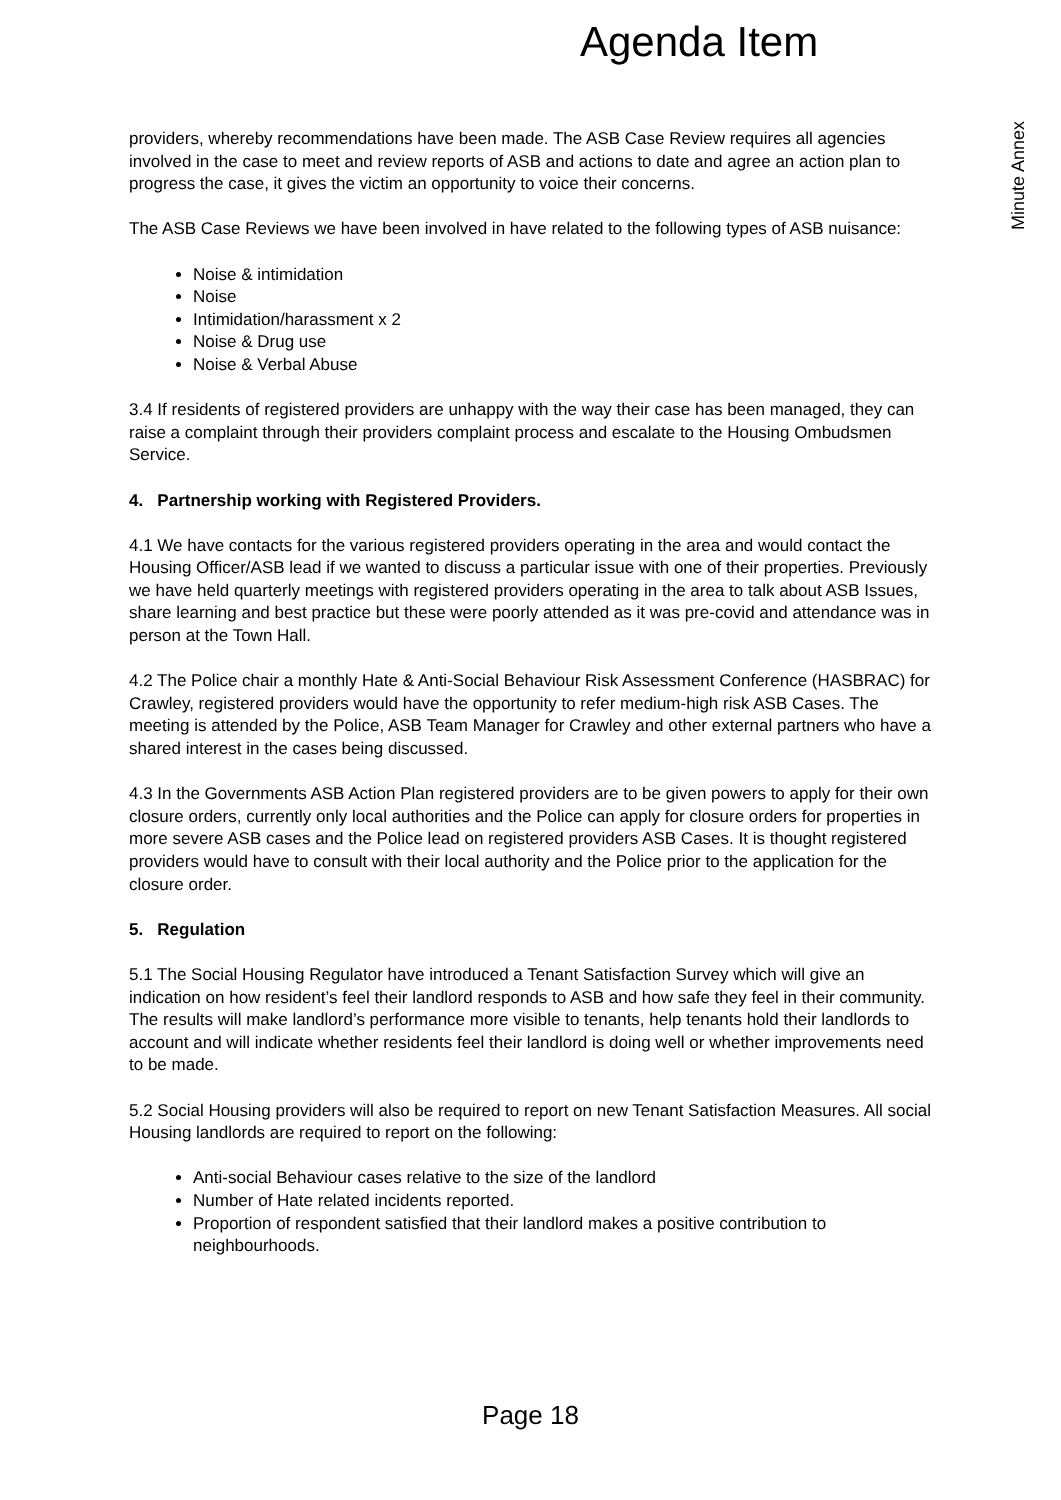Agenda Item
Minute Annex
providers, whereby recommendations have been made. The ASB Case Review requires all agencies involved in the case to meet and review reports of ASB and actions to date and agree an action plan to progress the case, it gives the victim an opportunity to voice their concerns.
The ASB Case Reviews we have been involved in have related to the following types of ASB nuisance:
Noise & intimidation
Noise
Intimidation/harassment x 2
Noise & Drug use
Noise & Verbal Abuse
3.4 If residents of registered providers are unhappy with the way their case has been managed, they can raise a complaint through their providers complaint process and escalate to the Housing Ombudsmen Service.
4. Partnership working with Registered Providers.
4.1 We have contacts for the various registered providers operating in the area and would contact the Housing Officer/ASB lead if we wanted to discuss a particular issue with one of their properties. Previously we have held quarterly meetings with registered providers operating in the area to talk about ASB Issues, share learning and best practice but these were poorly attended as it was pre-covid and attendance was in person at the Town Hall.
4.2 The Police chair a monthly Hate & Anti-Social Behaviour Risk Assessment Conference (HASBRAC) for Crawley, registered providers would have the opportunity to refer medium-high risk ASB Cases. The meeting is attended by the Police, ASB Team Manager for Crawley and other external partners who have a shared interest in the cases being discussed.
4.3 In the Governments ASB Action Plan registered providers are to be given powers to apply for their own closure orders, currently only local authorities and the Police can apply for closure orders for properties in more severe ASB cases and the Police lead on registered providers ASB Cases. It is thought registered providers would have to consult with their local authority and the Police prior to the application for the closure order.
5. Regulation
5.1 The Social Housing Regulator have introduced a Tenant Satisfaction Survey which will give an indication on how resident’s feel their landlord responds to ASB and how safe they feel in their community. The results will make landlord’s performance more visible to tenants, help tenants hold their landlords to account and will indicate whether residents feel their landlord is doing well or whether improvements need to be made.
5.2 Social Housing providers will also be required to report on new Tenant Satisfaction Measures. All social Housing landlords are required to report on the following:
Anti-social Behaviour cases relative to the size of the landlord
Number of Hate related incidents reported.
Proportion of respondent satisfied that their landlord makes a positive contribution to neighbourhoods.
Page 18